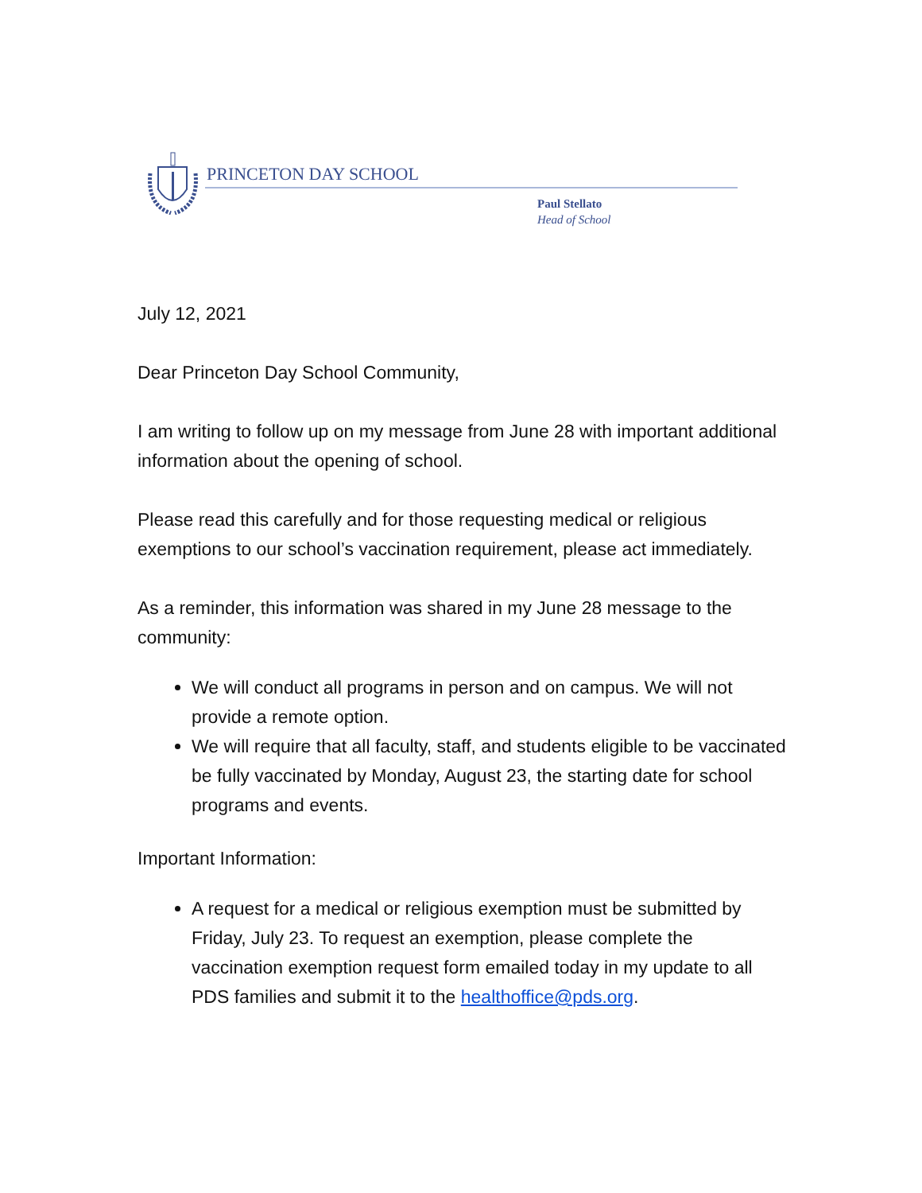PRINCETON DAY SCHOOL
Paul Stellato
Head of School
July 12, 2021
Dear Princeton Day School Community,
I am writing to follow up on my message from June 28 with important additional information about the opening of school.
Please read this carefully and for those requesting medical or religious exemptions to our school’s vaccination requirement, please act immediately.
As a reminder, this information was shared in my June 28 message to the community:
We will conduct all programs in person and on campus. We will not provide a remote option.
We will require that all faculty, staff, and students eligible to be vaccinated be fully vaccinated by Monday, August 23, the starting date for school programs and events.
Important Information:
A request for a medical or religious exemption must be submitted by Friday, July 23. To request an exemption, please complete the vaccination exemption request form emailed today in my update to all PDS families and submit it to the healthoffice@pds.org.